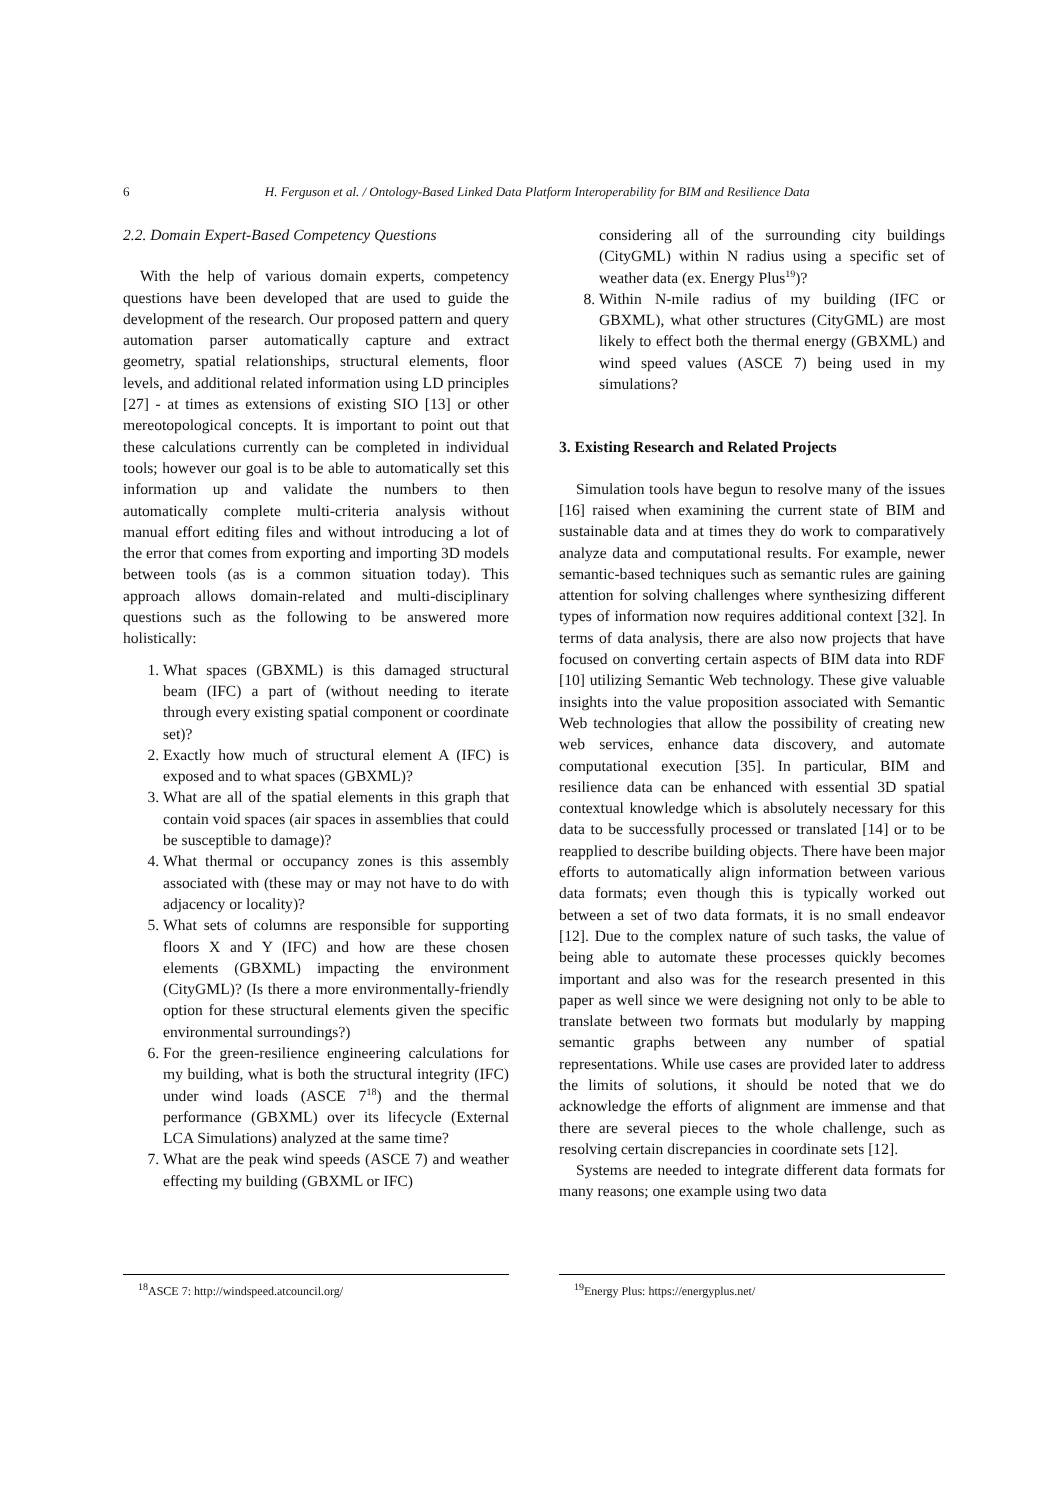6 H. Ferguson et al. / Ontology-Based Linked Data Platform Interoperability for BIM and Resilience Data
2.2. Domain Expert-Based Competency Questions
With the help of various domain experts, competency questions have been developed that are used to guide the development of the research. Our proposed pattern and query automation parser automatically capture and extract geometry, spatial relationships, structural elements, floor levels, and additional related information using LD principles [27] - at times as extensions of existing SIO [13] or other mereotopological concepts. It is important to point out that these calculations currently can be completed in individual tools; however our goal is to be able to automatically set this information up and validate the numbers to then automatically complete multi-criteria analysis without manual effort editing files and without introducing a lot of the error that comes from exporting and importing 3D models between tools (as is a common situation today). This approach allows domain-related and multi-disciplinary questions such as the following to be answered more holistically:
1. What spaces (GBXML) is this damaged structural beam (IFC) a part of (without needing to iterate through every existing spatial component or coordinate set)?
2. Exactly how much of structural element A (IFC) is exposed and to what spaces (GBXML)?
3. What are all of the spatial elements in this graph that contain void spaces (air spaces in assemblies that could be susceptible to damage)?
4. What thermal or occupancy zones is this assembly associated with (these may or may not have to do with adjacency or locality)?
5. What sets of columns are responsible for supporting floors X and Y (IFC) and how are these chosen elements (GBXML) impacting the environment (CityGML)? (Is there a more environmentally-friendly option for these structural elements given the specific environmental surroundings?)
6. For the green-resilience engineering calculations for my building, what is both the structural integrity (IFC) under wind loads (ASCE 7<sup>18</sup>) and the thermal performance (GBXML) over its lifecycle (External LCA Simulations) analyzed at the same time?
7. What are the peak wind speeds (ASCE 7) and weather effecting my building (GBXML or IFC)
<sup>18</sup> ASCE 7: http://windspeed.atcouncil.org/
considering all of the surrounding city buildings (CityGML) within N radius using a specific set of weather data (ex. Energy Plus<sup>19</sup>)?
8. Within N-mile radius of my building (IFC or GBXML), what other structures (CityGML) are most likely to effect both the thermal energy (GBXML) and wind speed values (ASCE 7) being used in my simulations?
3. Existing Research and Related Projects
Simulation tools have begun to resolve many of the issues [16] raised when examining the current state of BIM and sustainable data and at times they do work to comparatively analyze data and computational results. For example, newer semantic-based techniques such as semantic rules are gaining attention for solving challenges where synthesizing different types of information now requires additional context [32]. In terms of data analysis, there are also now projects that have focused on converting certain aspects of BIM data into RDF [10] utilizing Semantic Web technology. These give valuable insights into the value proposition associated with Semantic Web technologies that allow the possibility of creating new web services, enhance data discovery, and automate computational execution [35]. In particular, BIM and resilience data can be enhanced with essential 3D spatial contextual knowledge which is absolutely necessary for this data to be successfully processed or translated [14] or to be reapplied to describe building objects. There have been major efforts to automatically align information between various data formats; even though this is typically worked out between a set of two data formats, it is no small endeavor [12]. Due to the complex nature of such tasks, the value of being able to automate these processes quickly becomes important and also was for the research presented in this paper as well since we were designing not only to be able to translate between two formats but modularly by mapping semantic graphs between any number of spatial representations. While use cases are provided later to address the limits of solutions, it should be noted that we do acknowledge the efforts of alignment are immense and that there are several pieces to the whole challenge, such as resolving certain discrepancies in coordinate sets [12].
Systems are needed to integrate different data formats for many reasons; one example using two data
<sup>19</sup> Energy Plus: https://energyplus.net/